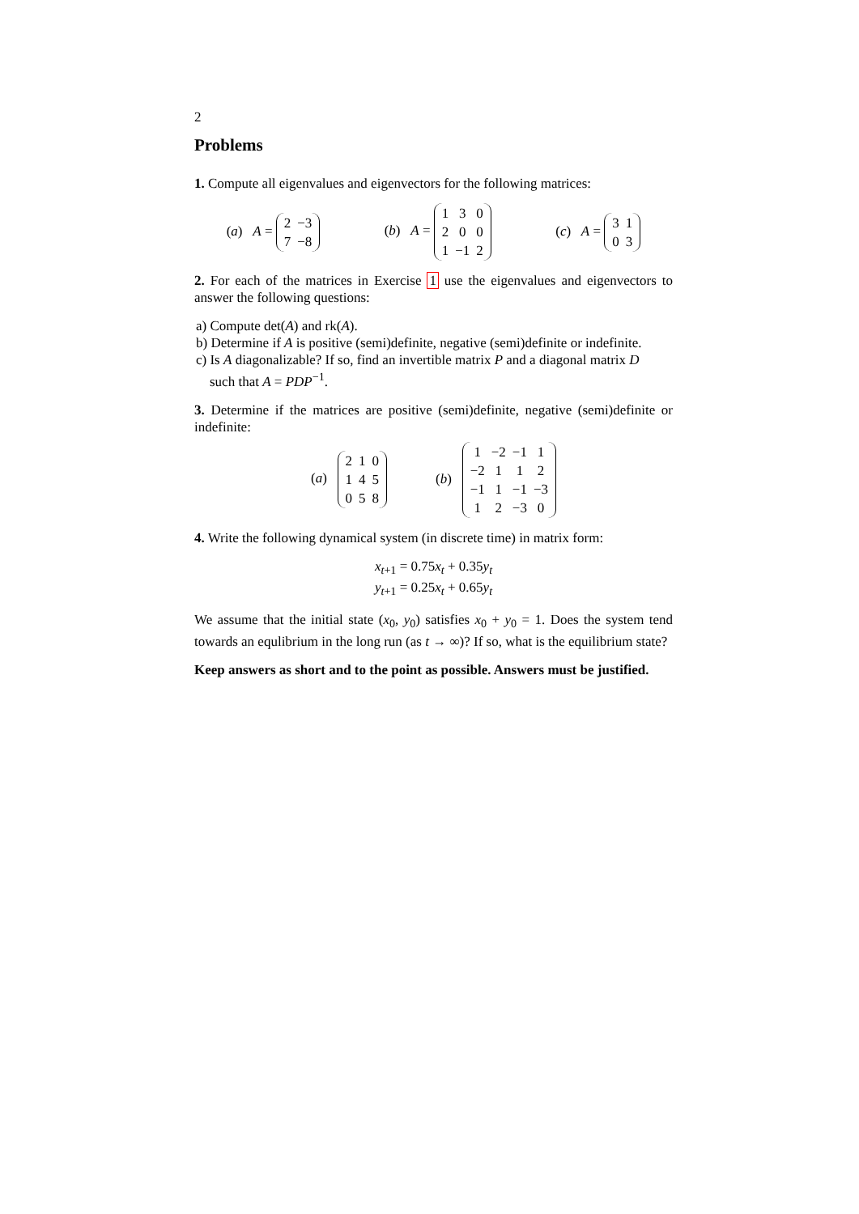2
Problems
1. Compute all eigenvalues and eigenvectors for the following matrices:
(a) A =
| 2 | −3 |
| 7 | −8 |
(b) A =
| 1 | 3 | 0 |
| 2 | 0 | 0 |
| 1 | −1 | 2 |
(c) A =
| 3 | 1 |
| 0 | 3 |
2. For each of the matrices in Exercise 1 use the eigenvalues and eigenvectors to answer the following questions:
a) Compute det(A) and rk(A).
b) Determine if A is positive (semi)definite, negative (semi)definite or indefinite.
c) Is A diagonalizable? If so, find an invertible matrix P and a diagonal matrix D
such that A = PDP<sup>−1</sup>.
3. Determine if the matrices are positive (semi)definite, negative (semi)definite or indefinite:
(a)
| 2 | 1 | 0 |
| 1 | 4 | 5 |
| 0 | 5 | 8 |
(b)
| 1 | −2 | −1 | 1 |
| −2 | 1 | 1 | 2 |
| −1 | 1 | −1 | −3 |
| 1 | 2 | −3 | 0 |
4. Write the following dynamical system (in discrete time) in matrix form:
x<sub>t+1</sub> = 0.75x<sub>t</sub> + 0.35y<sub>t</sub>
y<sub>t+1</sub> = 0.25x<sub>t</sub> + 0.65y<sub>t</sub>
We assume that the initial state (x<sub>0</sub>, y<sub>0</sub>) satisfies x<sub>0</sub> + y<sub>0</sub> = 1. Does the system tend towards an equlibrium in the long run (as t → ∞)? If so, what is the equilibrium state?
Keep answers as short and to the point as possible. Answers must be justified.